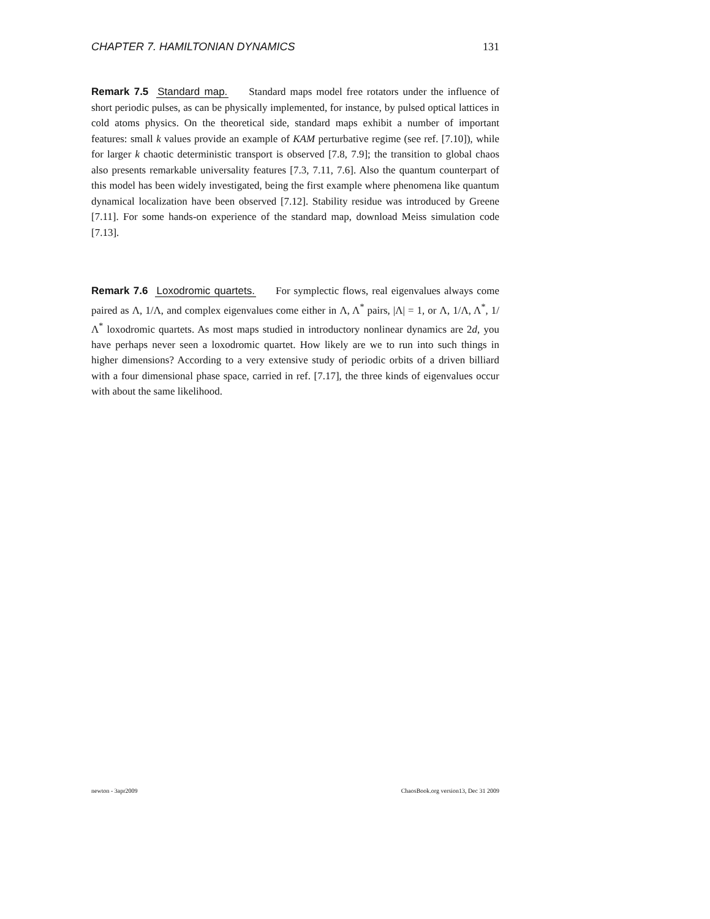CHAPTER 7. HAMILTONIAN DYNAMICS 131
Remark 7.5 Standard map. Standard maps model free rotators under the influence of short periodic pulses, as can be physically implemented, for instance, by pulsed optical lattices in cold atoms physics. On the theoretical side, standard maps exhibit a number of important features: small k values provide an example of KAM perturbative regime (see ref. [7.10]), while for larger k chaotic deterministic transport is observed [7.8, 7.9]; the transition to global chaos also presents remarkable universality features [7.3, 7.11, 7.6]. Also the quantum counterpart of this model has been widely investigated, being the first example where phenomena like quantum dynamical localization have been observed [7.12]. Stability residue was introduced by Greene [7.11]. For some hands-on experience of the standard map, download Meiss simulation code [7.13].
Remark 7.6 Loxodromic quartets. For symplectic flows, real eigenvalues always come paired as Λ, 1/Λ, and complex eigenvalues come either in Λ, Λ<sup>*</sup> pairs, |Λ| = 1, or Λ, 1/Λ, Λ<sup>*</sup>, 1/Λ<sup>*</sup> loxodromic quartets. As most maps studied in introductory nonlinear dynamics are 2d, you have perhaps never seen a loxodromic quartet. How likely are we to run into such things in higher dimensions? According to a very extensive study of periodic orbits of a driven billiard with a four dimensional phase space, carried in ref. [7.17], the three kinds of eigenvalues occur with about the same likelihood.
newton - 3apr2009 ChaosBook.org version13, Dec 31 2009